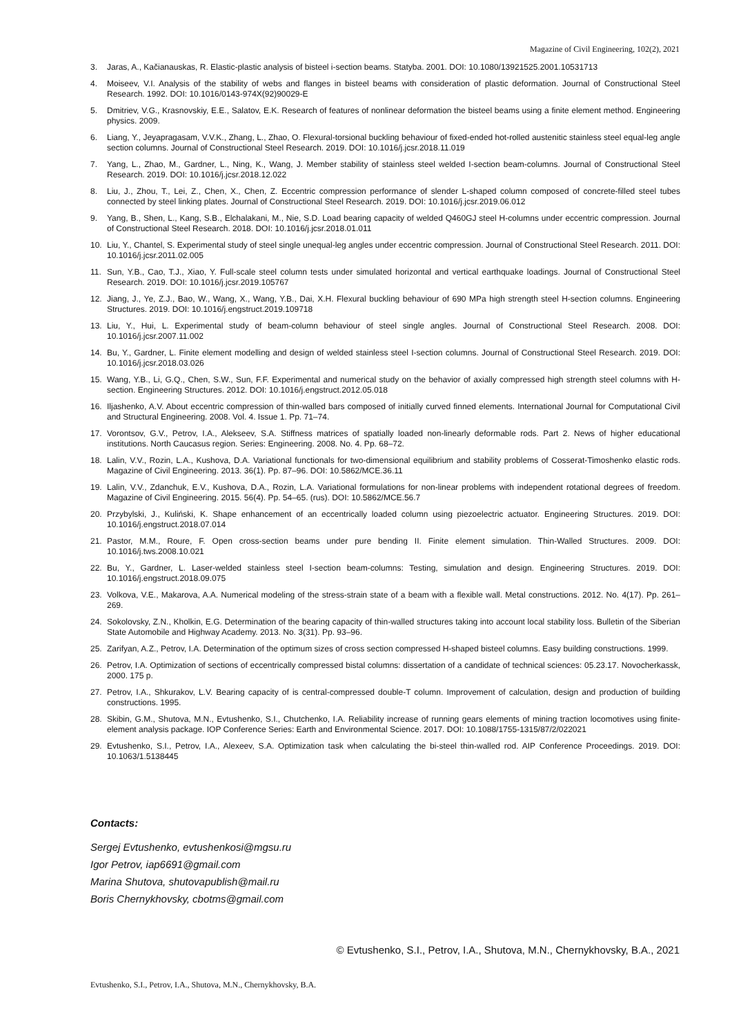Magazine of Civil Engineering, 102(2), 2021
3. Jaras, A., Kačianauskas, R. Elastic-plastic analysis of bisteel i-section beams. Statyba. 2001. DOI: 10.1080/13921525.2001.10531713
4. Moiseev, V.I. Analysis of the stability of webs and flanges in bisteel beams with consideration of plastic deformation. Journal of Constructional Steel Research. 1992. DOI: 10.1016/0143-974X(92)90029-E
5. Dmitriev, V.G., Krasnovskiy, E.E., Salatov, E.K. Research of features of nonlinear deformation the bisteel beams using a finite element method. Engineering physics. 2009.
6. Liang, Y., Jeyapragasam, V.V.K., Zhang, L., Zhao, O. Flexural-torsional buckling behaviour of fixed-ended hot-rolled austenitic stainless steel equal-leg angle section columns. Journal of Constructional Steel Research. 2019. DOI: 10.1016/j.jcsr.2018.11.019
7. Yang, L., Zhao, M., Gardner, L., Ning, K., Wang, J. Member stability of stainless steel welded I-section beam-columns. Journal of Constructional Steel Research. 2019. DOI: 10.1016/j.jcsr.2018.12.022
8. Liu, J., Zhou, T., Lei, Z., Chen, X., Chen, Z. Eccentric compression performance of slender L-shaped column composed of concrete-filled steel tubes connected by steel linking plates. Journal of Constructional Steel Research. 2019. DOI: 10.1016/j.jcsr.2019.06.012
9. Yang, B., Shen, L., Kang, S.B., Elchalakani, M., Nie, S.D. Load bearing capacity of welded Q460GJ steel H-columns under eccentric compression. Journal of Constructional Steel Research. 2018. DOI: 10.1016/j.jcsr.2018.01.011
10. Liu, Y., Chantel, S. Experimental study of steel single unequal-leg angles under eccentric compression. Journal of Constructional Steel Research. 2011. DOI: 10.1016/j.jcsr.2011.02.005
11. Sun, Y.B., Cao, T.J., Xiao, Y. Full-scale steel column tests under simulated horizontal and vertical earthquake loadings. Journal of Constructional Steel Research. 2019. DOI: 10.1016/j.jcsr.2019.105767
12. Jiang, J., Ye, Z.J., Bao, W., Wang, X., Wang, Y.B., Dai, X.H. Flexural buckling behaviour of 690 MPa high strength steel H-section columns. Engineering Structures. 2019. DOI: 10.1016/j.engstruct.2019.109718
13. Liu, Y., Hui, L. Experimental study of beam-column behaviour of steel single angles. Journal of Constructional Steel Research. 2008. DOI: 10.1016/j.jcsr.2007.11.002
14. Bu, Y., Gardner, L. Finite element modelling and design of welded stainless steel I-section columns. Journal of Constructional Steel Research. 2019. DOI: 10.1016/j.jcsr.2018.03.026
15. Wang, Y.B., Li, G.Q., Chen, S.W., Sun, F.F. Experimental and numerical study on the behavior of axially compressed high strength steel columns with H-section. Engineering Structures. 2012. DOI: 10.1016/j.engstruct.2012.05.018
16. Iljashenko, A.V. About eccentric compression of thin-walled bars composed of initially curved finned elements. International Journal for Computational Civil and Structural Engineering. 2008. Vol. 4. Issue 1. Pp. 71–74.
17. Vorontsov, G.V., Petrov, I.A., Alekseev, S.A. Stiffness matrices of spatially loaded non-linearly deformable rods. Part 2. News of higher educational institutions. North Caucasus region. Series: Engineering. 2008. No. 4. Pp. 68–72.
18. Lalin, V.V., Rozin, L.A., Kushova, D.A. Variational functionals for two-dimensional equilibrium and stability problems of Cosserat-Timoshenko elastic rods. Magazine of Civil Engineering. 2013. 36(1). Pp. 87–96. DOI: 10.5862/MCE.36.11
19. Lalin, V.V., Zdanchuk, E.V., Kushova, D.A., Rozin, L.A. Variational formulations for non-linear problems with independent rotational degrees of freedom. Magazine of Civil Engineering. 2015. 56(4). Pp. 54–65. (rus). DOI: 10.5862/MCE.56.7
20. Przybylski, J., Kuliński, K. Shape enhancement of an eccentrically loaded column using piezoelectric actuator. Engineering Structures. 2019. DOI: 10.1016/j.engstruct.2018.07.014
21. Pastor, M.M., Roure, F. Open cross-section beams under pure bending II. Finite element simulation. Thin-Walled Structures. 2009. DOI: 10.1016/j.tws.2008.10.021
22. Bu, Y., Gardner, L. Laser-welded stainless steel I-section beam-columns: Testing, simulation and design. Engineering Structures. 2019. DOI: 10.1016/j.engstruct.2018.09.075
23. Volkova, V.E., Makarova, A.A. Numerical modeling of the stress-strain state of a beam with a flexible wall. Metal constructions. 2012. No. 4(17). Pp. 261–269.
24. Sokolovsky, Z.N., Kholkin, E.G. Determination of the bearing capacity of thin-walled structures taking into account local stability loss. Bulletin of the Siberian State Automobile and Highway Academy. 2013. No. 3(31). Pp. 93–96.
25. Zarifyan, A.Z., Petrov, I.A. Determination of the optimum sizes of cross section compressed H-shaped bisteel columns. Easy building constructions. 1999.
26. Petrov, I.A. Optimization of sections of eccentrically compressed bistal columns: dissertation of a candidate of technical sciences: 05.23.17. Novocherkassk, 2000. 175 p.
27. Petrov, I.A., Shkurakov, L.V. Bearing capacity of is central-compressed double-T column. Improvement of calculation, design and production of building constructions. 1995.
28. Skibin, G.M., Shutova, M.N., Evtushenko, S.I., Chutchenko, I.A. Reliability increase of running gears elements of mining traction locomotives using finite-element analysis package. IOP Conference Series: Earth and Environmental Science. 2017. DOI: 10.1088/1755-1315/87/2/022021
29. Evtushenko, S.I., Petrov, I.A., Alexeev, S.A. Optimization task when calculating the bi-steel thin-walled rod. AIP Conference Proceedings. 2019. DOI: 10.1063/1.5138445
Contacts:
Sergej Evtushenko, evtushenkosi@mgsu.ru
Igor Petrov, iap6691@gmail.com
Marina Shutova, shutovapublish@mail.ru
Boris Chernykhovsky, cbotms@gmail.com
© Evtushenko, S.I., Petrov, I.A., Shutova, M.N., Chernykhovsky, B.A., 2021
Evtushenko, S.I., Petrov, I.A., Shutova, M.N., Chernykhovsky, B.A.